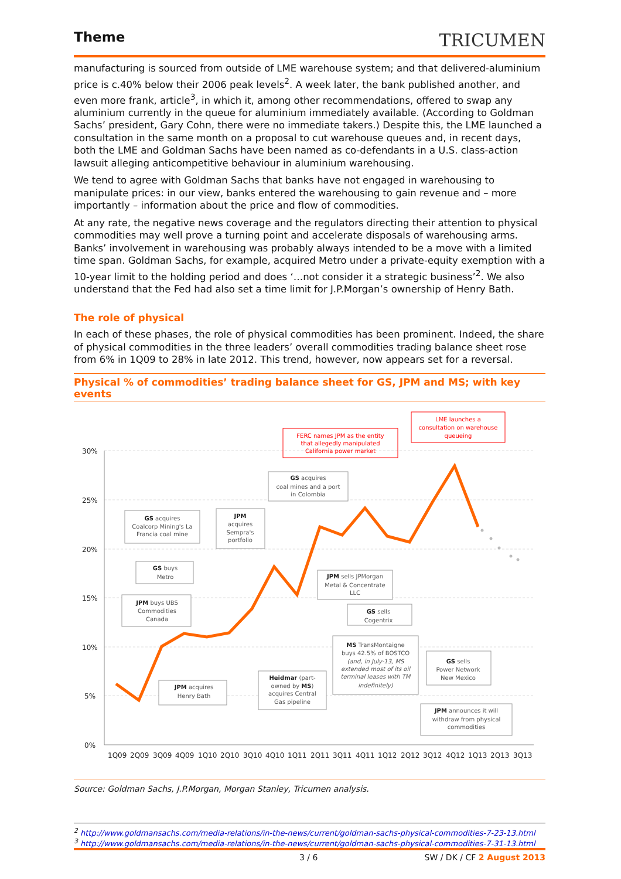Theme
TRICUMEN
manufacturing is sourced from outside of LME warehouse system; and that delivered-aluminium price is c.40% below their 2006 peak levels<sup>2</sup>. A week later, the bank published another, and even more frank, article<sup>3</sup>, in which it, among other recommendations, offered to swap any aluminium currently in the queue for aluminium immediately available. (According to Goldman Sachs’ president, Gary Cohn, there were no immediate takers.) Despite this, the LME launched a consultation in the same month on a proposal to cut warehouse queues and, in recent days, both the LME and Goldman Sachs have been named as co-defendants in a U.S. class-action lawsuit alleging anticompetitive behaviour in aluminium warehousing.
We tend to agree with Goldman Sachs that banks have not engaged in warehousing to manipulate prices: in our view, banks entered the warehousing to gain revenue and – more importantly – information about the price and flow of commodities.
At any rate, the negative news coverage and the regulators directing their attention to physical commodities may well prove a turning point and accelerate disposals of warehousing arms. Banks’ involvement in warehousing was probably always intended to be a move with a limited time span. Goldman Sachs, for example, acquired Metro under a private-equity exemption with a 10-year limit to the holding period and does ‘…not consider it a strategic business’<sup>2</sup>. We also understand that the Fed had also set a time limit for J.P.Morgan’s ownership of Henry Bath.
The role of physical
In each of these phases, the role of physical commodities has been prominent. Indeed, the share of physical commodities in the three leaders’ overall commodities trading balance sheet rose from 6% in 1Q09 to 28% in late 2012. This trend, however, now appears set for a reversal.
Physical % of commodities’ trading balance sheet for GS, JPM and MS; with key events
30%
25%
20%
15%
10%
5%
0%
1Q09
2Q09
3Q09
4Q09
1Q10
2Q10
3Q10
4Q10
1Q11
2Q11
3Q11
4Q11
1Q12
2Q12
3Q12
4Q12
1Q13
2Q13
3Q13
FERC names JPM as the entity
that allegedly manipulated
California power market
LME launches a
consultation on warehouse
queueing
GS acquires
Coalcorp Mining's La
Francia coal mine
JPM
acquires
Sempra's
portfolio
GS acquires
coal mines and a port
in Colombia
GS buys
Metro
JPM buys UBS
Commodities
Canada
JPM sells JPMorgan
Metal & Concentrate
LLC
GS sells
Cogentrix
MS TransMontaigne
buys 42.5% of BOSTCO
(and, in July-13, MS
extended most of its oil
terminal leases with TM
indefinitely)
Heidmar (part-
owned by MS)
acquires Central
Gas pipeline
JPM acquires
Henry Bath
GS sells
Power Network
New Mexico
JPM announces it will
withdraw from physical
commodities
Source: Goldman Sachs, J.P.Morgan, Morgan Stanley, Tricumen analysis.
<sup>2</sup> http://www.goldmansachs.com/media-relations/in-the-news/current/goldman-sachs-physical-commodities-7-23-13.html
<sup>3</sup> http://www.goldmansachs.com/media-relations/in-the-news/current/goldman-sachs-physical-commodities-7-31-13.html
3 / 6 SW / DK / CF 2 August 2013